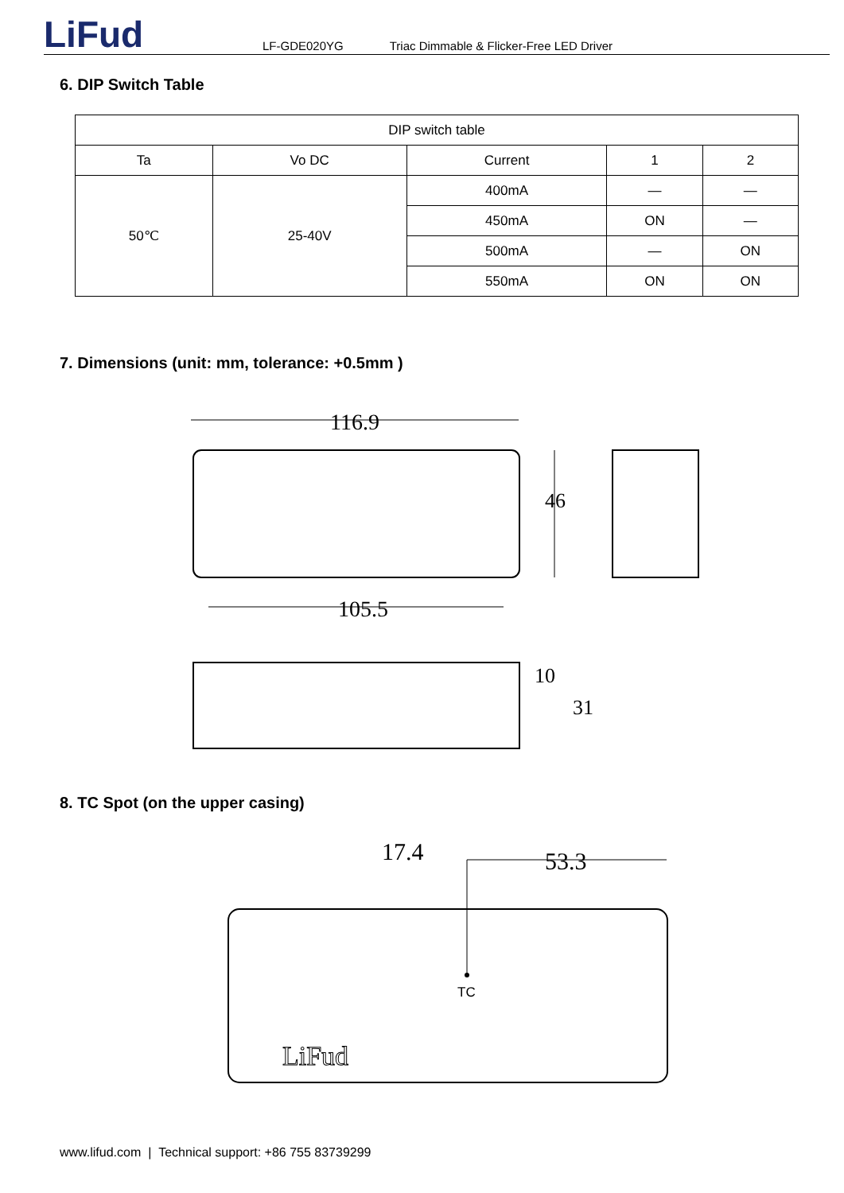LiFud
LF-GDE020YG Triac Dimmable & Flicker-Free LED Driver
6. DIP Switch Table
| DIP switch table | | | | |
| --- | --- | --- | --- | --- |
| Ta | Vo DC | Current | 1 | 2 |
| 50℃ | 25-40V | 400mA | — | — |
| | | 450mA | ON | — |
| | | 500mA | — | ON |
| | | 550mA | ON | ON |
7. Dimensions (unit: mm, tolerance: +0.5mm )
116.9
46
105.5
10
31
8. TC Spot (on the upper casing)
17.4
53.3
TC
LiFud
www.lifud.com | Technical support: +86 755 83739299